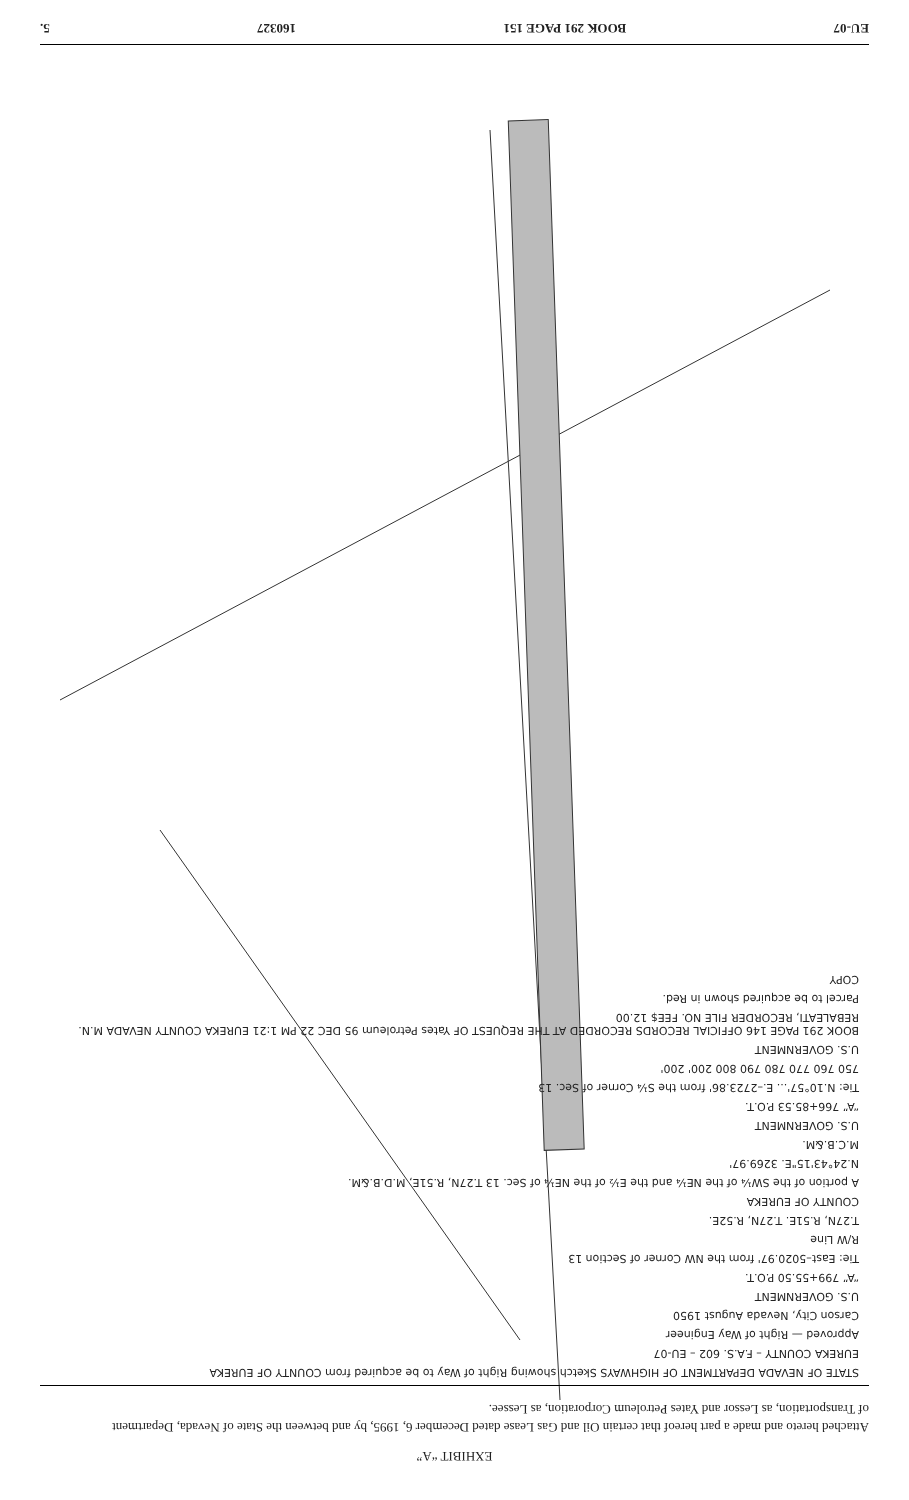EXHIBIT “A”
Attached hereto and made a part hereof that certain Oil and Gas Lease dated December 6, 1995, by and between the State of Nevada, Department of Transportation, as Lessor and Yates Petroleum Corporation, as Lessee.
STATE OF NEVADA DEPARTMENT OF HIGHWAYS Sketch showing Right of Way to be acquired from COUNTY OF EUREKA
EUREKA COUNTY – F.A.S. 602 – EU-07
Approved — Right of Way Engineer
Carson City, Nevada August 1950
U.S. GOVERNMENT
“A” 799+55.50 P.O.T.
Tie: East–5020.97' from the NW Corner of Section 13
R/W Line
T.27N, R.51E. T.27N, R.52E.
COUNTY OF EUREKA
A portion of the SW¼ of the NE¼ and the E½ of the NE¼ of Sec. 13 T.27N, R.51E, M.D.B.&M.
N.24°43'15"E. 3269.97'
M.C.B.&M.
U.S. GOVERNMENT
“A” 766+85.53 P.O.T.
Tie: N.10°57'... E.–2723.86' from the S¼ Corner of Sec. 13
750 760 770 780 790 800 200' 200'
U.S. GOVERNMENT
BOOK 291 PAGE 146 OFFICIAL RECORDS RECORDED AT THE REQUEST OF Yates Petroleum 95 DEC 22 PM 1:21 EUREKA COUNTY NEVADA M.N. REBALEATI, RECORDER FILE NO. FEE$ 12.00
Parcel to be acquired shown in Red.
COPY
EU-07 BOOK 291 PAGE 151 160327 5.